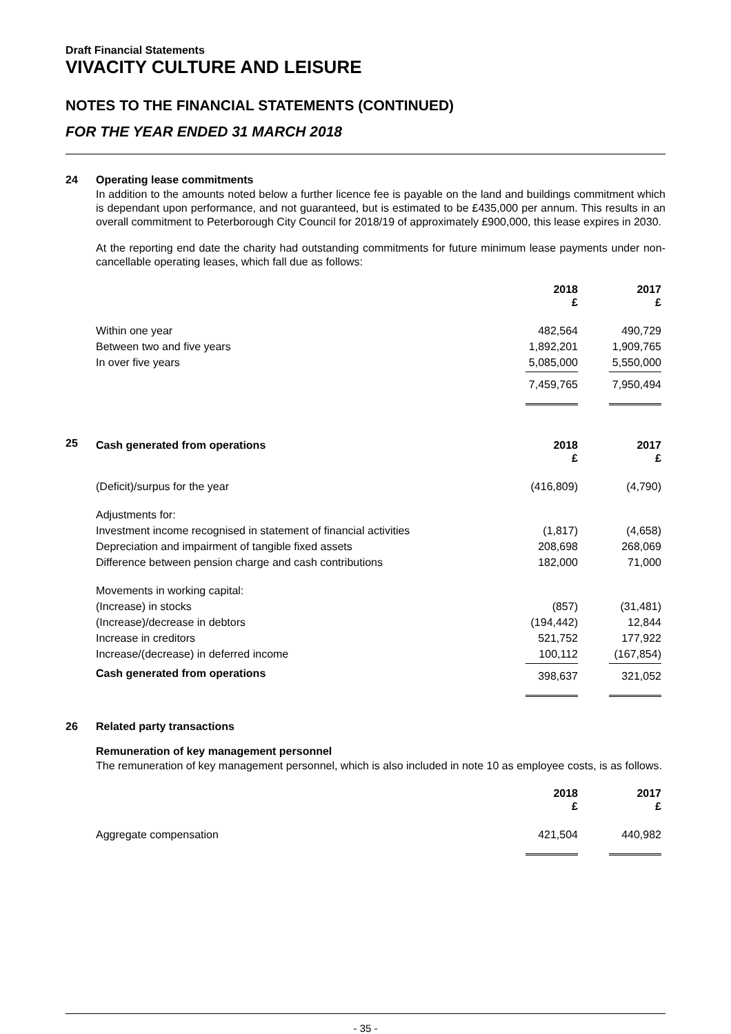Draft Financial Statements
VIVACITY CULTURE AND LEISURE
NOTES TO THE FINANCIAL STATEMENTS (CONTINUED)
FOR THE YEAR ENDED 31 MARCH 2018
24 Operating lease commitments
In addition to the amounts noted below a further licence fee is payable on the land and buildings commitment which is dependant upon performance, and not guaranteed, but is estimated to be £435,000 per annum. This results in an overall commitment to Peterborough City Council for 2018/19 of approximately £900,000, this lease expires in 2030.
At the reporting end date the charity had outstanding commitments for future minimum lease payments under non-cancellable operating leases, which fall due as follows:
| | 2018 £ | 2017 £ |
| --- | --- | --- |
| Within one year | 482,564 | 490,729 |
| Between two and five years | 1,892,201 | 1,909,765 |
| In over five years | 5,085,000 | 5,550,000 |
| | 7,459,765 | 7,950,494 |
25
| Cash generated from operations | 2018 £ | 2017 £ |
| --- | --- | --- |
| (Deficit)/surpus for the year | (416,809) | (4,790) |
| Adjustments for: | | |
| Investment income recognised in statement of financial activities | (1,817) | (4,658) |
| Depreciation and impairment of tangible fixed assets | 208,698 | 268,069 |
| Difference between pension charge and cash contributions | 182,000 | 71,000 |
| Movements in working capital: | | |
| (Increase) in stocks | (857) | (31,481) |
| (Increase)/decrease in debtors | (194,442) | 12,844 |
| Increase in creditors | 521,752 | 177,922 |
| Increase/(decrease) in deferred income | 100,112 | (167,854) |
| Cash generated from operations | 398,637 | 321,052 |
26 Related party transactions
Remuneration of key management personnel
The remuneration of key management personnel, which is also included in note 10 as employee costs, is as follows.
| | 2018 £ | 2017 £ |
| --- | --- | --- |
| Aggregate compensation | 421,504 | 440,982 |
- 35 -